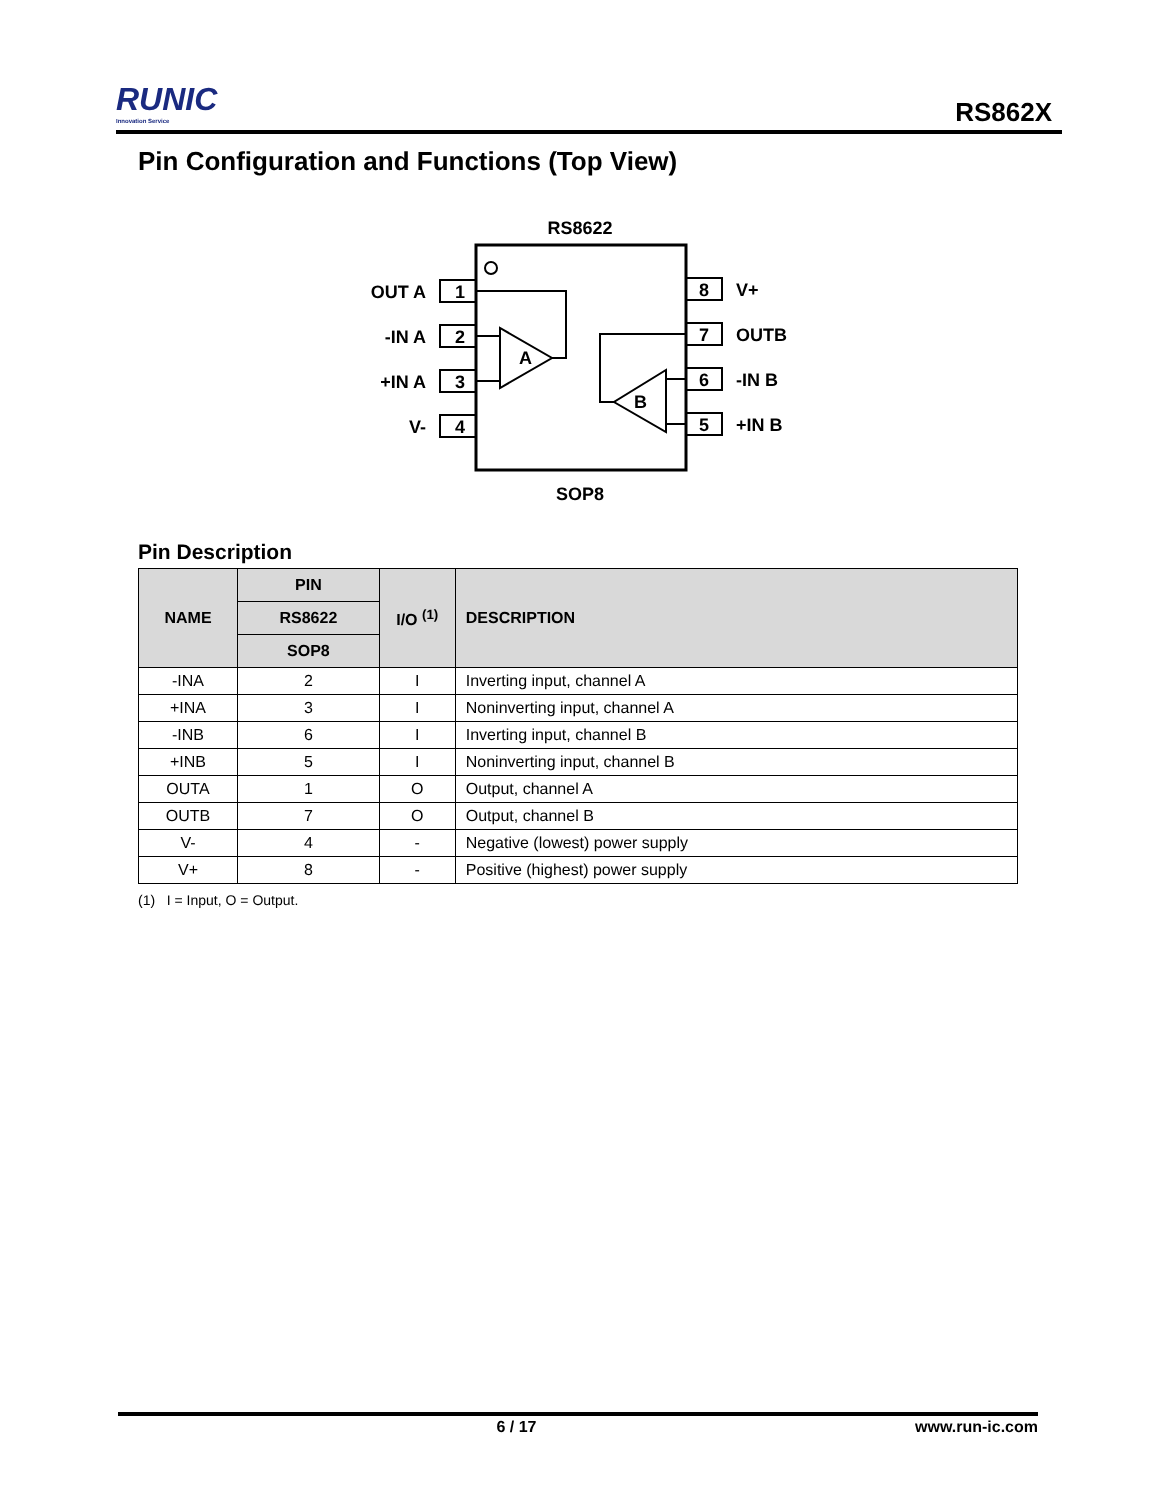RUNIC
Innovation Service
RS862X
Pin Configuration and Functions (Top View)
RS8622
1
2
3
4
8
7
6
5
OUT A
-IN A
+IN A
V-
V+
OUTB
-IN B
+IN B
A
B
SOP8
Pin Description
| NAME | PIN | I/O <sup>(1)</sup> | DESCRIPTION |
| --- | --- | --- | --- |
| | RS8622 | | |
| | SOP8 | | |
| -INA | 2 | I | Inverting input, channel A |
| +INA | 3 | I | Noninverting input, channel A |
| -INB | 6 | I | Inverting input, channel B |
| +INB | 5 | I | Noninverting input, channel B |
| OUTA | 1 | O | Output, channel A |
| OUTB | 7 | O | Output, channel B |
| V- | 4 | - | Negative (lowest) power supply |
| V+ | 8 | - | Positive (highest) power supply |
(1) I = Input, O = Output.
6 / 17 www.run-ic.com